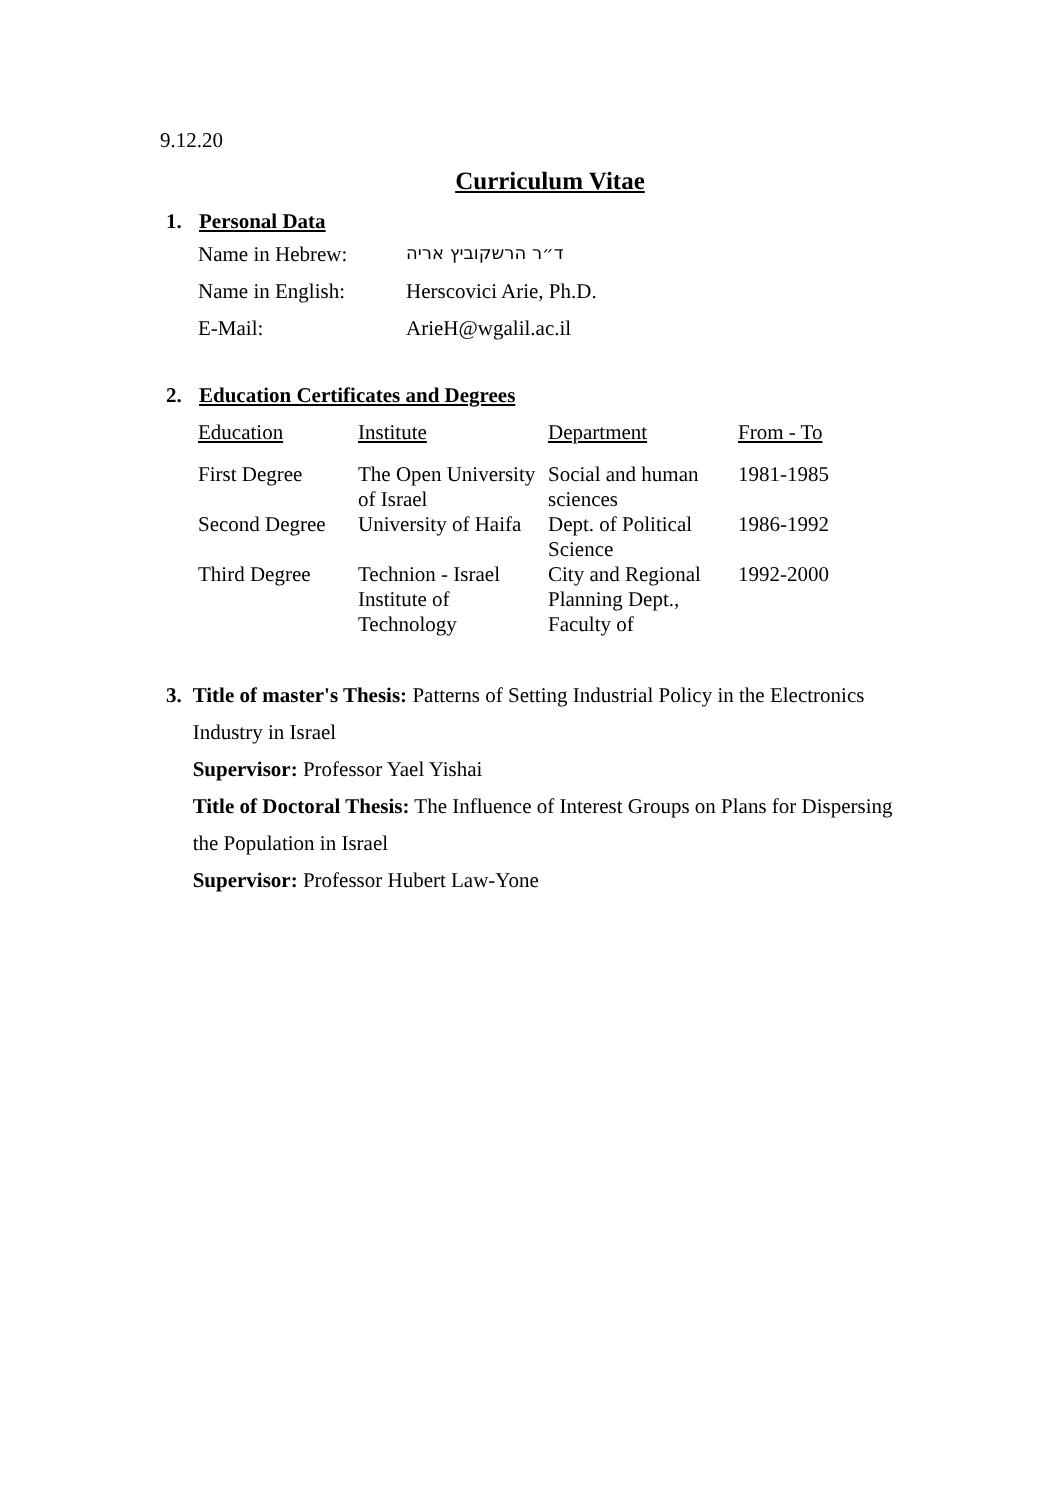9.12.20
Curriculum Vitae
1. Personal Data
| Name in Hebrew: | ד״ר הרשקוביץ אריה |
| Name in English: | Herscovici Arie, Ph.D. |
| E-Mail: | ArieH@wgalil.ac.il |
2. Education Certificates and Degrees
| Education | Institute | Department | From - To |
| --- | --- | --- | --- |
| First Degree | The Open University of Israel | Social and human sciences | 1981-1985 |
| Second Degree | University of Haifa | Dept. of Political Science | 1986-1992 |
| Third Degree | Technion - Israel Institute of Technology | City and Regional Planning Dept., Faculty of | 1992-2000 |
3. Title of master's Thesis: Patterns of Setting Industrial Policy in the Electronics Industry in Israel
Supervisor: Professor Yael Yishai
Title of Doctoral Thesis: The Influence of Interest Groups on Plans for Dispersing the Population in Israel
Supervisor: Professor Hubert Law-Yone